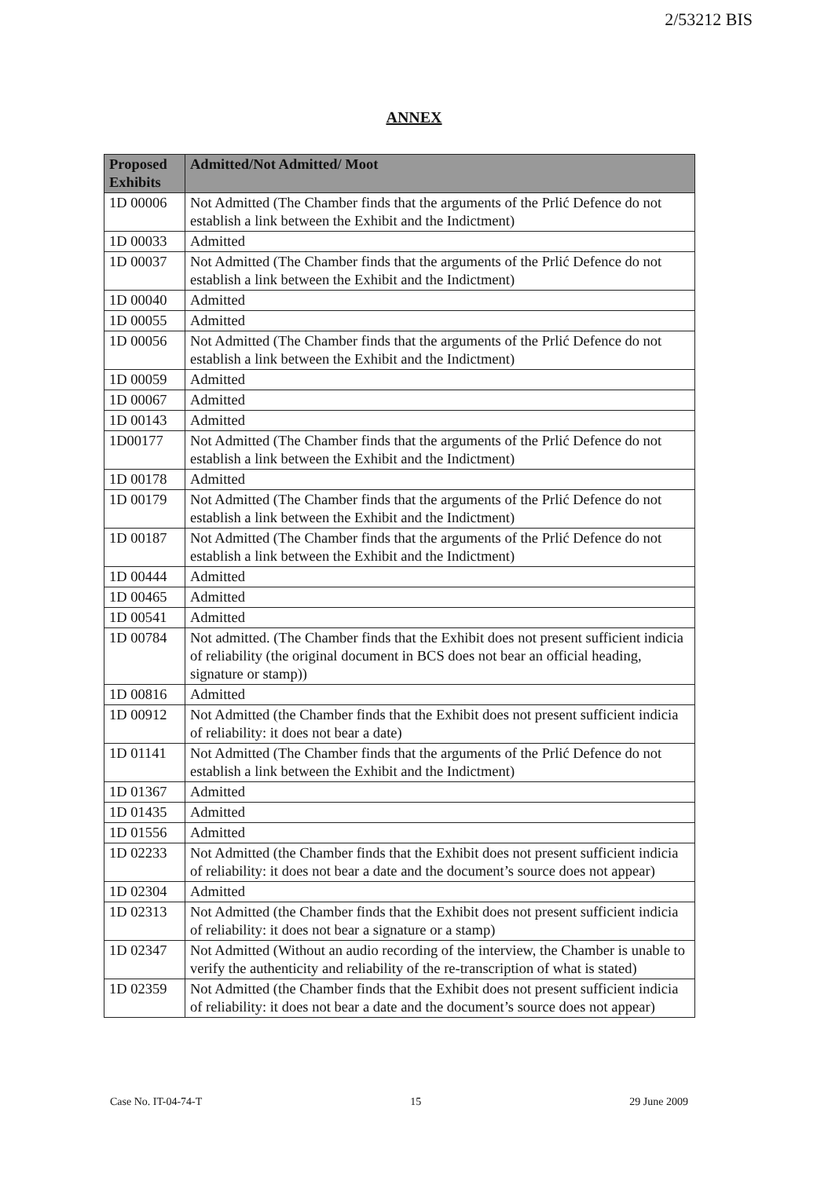2/53212 BIS
ANNEX
| Proposed Exhibits | Admitted/Not Admitted/ Moot |
| --- | --- |
| 1D 00006 | Not Admitted (The Chamber finds that the arguments of the Prlić Defence do not establish a link between the Exhibit and the Indictment) |
| 1D 00033 | Admitted |
| 1D 00037 | Not Admitted (The Chamber finds that the arguments of the Prlić Defence do not establish a link between the Exhibit and the Indictment) |
| 1D 00040 | Admitted |
| 1D 00055 | Admitted |
| 1D 00056 | Not Admitted (The Chamber finds that the arguments of the Prlić Defence do not establish a link between the Exhibit and the Indictment) |
| 1D 00059 | Admitted |
| 1D 00067 | Admitted |
| 1D 00143 | Admitted |
| 1D00177 | Not Admitted (The Chamber finds that the arguments of the Prlić Defence do not establish a link between the Exhibit and the Indictment) |
| 1D 00178 | Admitted |
| 1D 00179 | Not Admitted (The Chamber finds that the arguments of the Prlić Defence do not establish a link between the Exhibit and the Indictment) |
| 1D 00187 | Not Admitted (The Chamber finds that the arguments of the Prlić Defence do not establish a link between the Exhibit and the Indictment) |
| 1D 00444 | Admitted |
| 1D 00465 | Admitted |
| 1D 00541 | Admitted |
| 1D 00784 | Not admitted. (The Chamber finds that the Exhibit does not present sufficient indicia of reliability (the original document in BCS does not bear an official heading, signature or stamp)) |
| 1D 00816 | Admitted |
| 1D 00912 | Not Admitted (the Chamber finds that the Exhibit does not present sufficient indicia of reliability: it does not bear a date) |
| 1D 01141 | Not Admitted (The Chamber finds that the arguments of the Prlić Defence do not establish a link between the Exhibit and the Indictment) |
| 1D 01367 | Admitted |
| 1D 01435 | Admitted |
| 1D 01556 | Admitted |
| 1D 02233 | Not Admitted (the Chamber finds that the Exhibit does not present sufficient indicia of reliability: it does not bear a date and the document’s source does not appear) |
| 1D 02304 | Admitted |
| 1D 02313 | Not Admitted (the Chamber finds that the Exhibit does not present sufficient indicia of reliability: it does not bear a signature or a stamp) |
| 1D 02347 | Not Admitted (Without an audio recording of the interview, the Chamber is unable to verify the authenticity and reliability of the re-transcription of what is stated) |
| 1D 02359 | Not Admitted (the Chamber finds that the Exhibit does not present sufficient indicia of reliability: it does not bear a date and the document’s source does not appear) |
Case No. IT-04-74-T 15 29 June 2009